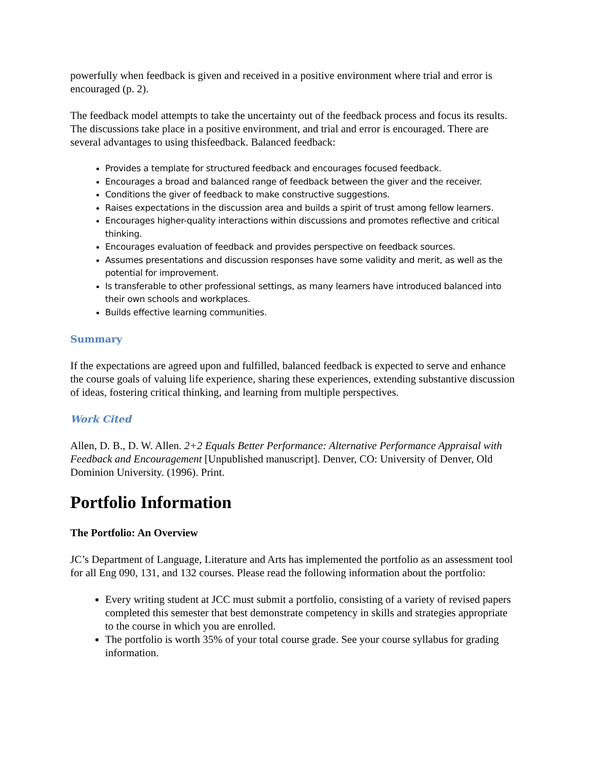powerfully when feedback is given and received in a positive environment where trial and error is encouraged (p. 2).
The feedback model attempts to take the uncertainty out of the feedback process and focus its results. The discussions take place in a positive environment, and trial and error is encouraged. There are several advantages to using thisfeedback. Balanced feedback:
Provides a template for structured feedback and encourages focused feedback.
Encourages a broad and balanced range of feedback between the giver and the receiver.
Conditions the giver of feedback to make constructive suggestions.
Raises expectations in the discussion area and builds a spirit of trust among fellow learners.
Encourages higher-quality interactions within discussions and promotes reflective and critical thinking.
Encourages evaluation of feedback and provides perspective on feedback sources.
Assumes presentations and discussion responses have some validity and merit, as well as the potential for improvement.
Is transferable to other professional settings, as many learners have introduced balanced into their own schools and workplaces.
Builds effective learning communities.
Summary
If the expectations are agreed upon and fulfilled, balanced feedback is expected to serve and enhance the course goals of valuing life experience, sharing these experiences, extending substantive discussion of ideas, fostering critical thinking, and learning from multiple perspectives.
Work Cited
Allen, D. B., D. W. Allen. 2+2 Equals Better Performance: Alternative Performance Appraisal with Feedback and Encouragement [Unpublished manuscript]. Denver, CO: University of Denver, Old Dominion University. (1996). Print.
Portfolio Information
The Portfolio: An Overview
JC’s Department of Language, Literature and Arts has implemented the portfolio as an assessment tool for all Eng 090, 131, and 132 courses. Please read the following information about the portfolio:
Every writing student at JCC must submit a portfolio, consisting of a variety of revised papers completed this semester that best demonstrate competency in skills and strategies appropriate to the course in which you are enrolled.
The portfolio is worth 35% of your total course grade. See your course syllabus for grading information.